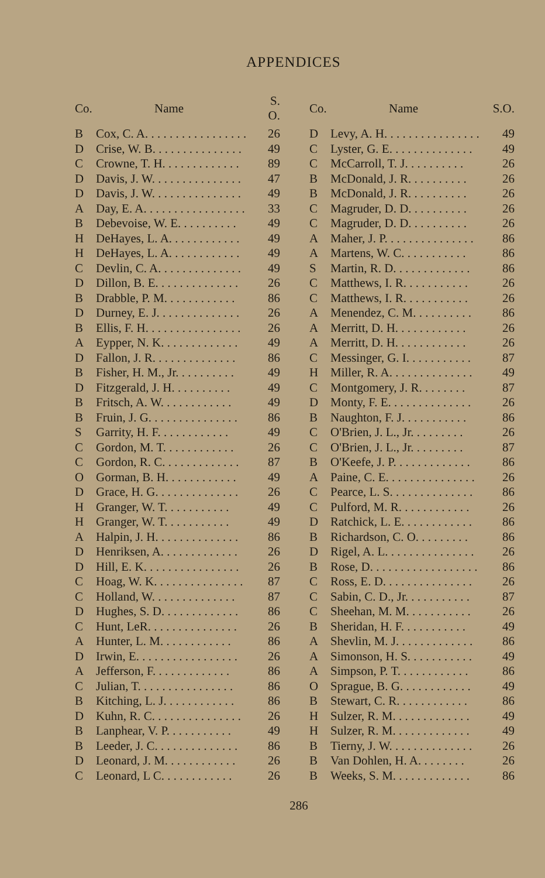APPENDICES
| Co. | Name | S. O. |
| --- | --- | --- |
| B | Cox, C. A. . . . . . . . . . . . . . . . . | 26 |
| D | Crise, W. B. . . . . . . . . . . . . . . | 49 |
| C | Crowne, T. H. . . . . . . . . . . . . | 89 |
| D | Davis, J. W. . . . . . . . . . . . . . . | 47 |
| D | Davis, J. W. . . . . . . . . . . . . . . | 49 |
| A | Day, E. A. . . . . . . . . . . . . . . . . | 33 |
| B | Debevoise, W. E. . . . . . . . . . | 49 |
| H | DeHayes, L. A. . . . . . . . . . . . | 49 |
| H | DeHayes, L. A. . . . . . . . . . . . | 49 |
| C | Devlin, C. A. . . . . . . . . . . . . . | 49 |
| D | Dillon, B. E. . . . . . . . . . . . . . | 26 |
| B | Drabble, P. M. . . . . . . . . . . . | 86 |
| D | Durney, E. J. . . . . . . . . . . . . . | 26 |
| B | Ellis, F. H. . . . . . . . . . . . . . . . | 26 |
| A | Eypper, N. K. . . . . . . . . . . . . | 49 |
| D | Fallon, J. R. . . . . . . . . . . . . . | 86 |
| B | Fisher, H. M., Jr. . . . . . . . . . | 49 |
| D | Fitzgerald, J. H. . . . . . . . . . | 49 |
| B | Fritsch, A. W. . . . . . . . . . . . | 49 |
| B | Fruin, J. G. . . . . . . . . . . . . . . | 86 |
| S | Garrity, H. F. . . . . . . . . . . . | 49 |
| C | Gordon, M. T. . . . . . . . . . . . | 26 |
| C | Gordon, R. C. . . . . . . . . . . . . | 87 |
| O | Gorman, B. H. . . . . . . . . . . . | 49 |
| D | Grace, H. G. . . . . . . . . . . . . . | 26 |
| H | Granger, W. T. . . . . . . . . . . | 49 |
| H | Granger, W. T. . . . . . . . . . . | 49 |
| A | Halpin, J. H. . . . . . . . . . . . . . | 86 |
| D | Henriksen, A. . . . . . . . . . . . . | 26 |
| D | Hill, E. K. . . . . . . . . . . . . . . . | 26 |
| C | Hoag, W. K. . . . . . . . . . . . . . . | 87 |
| C | Holland, W. . . . . . . . . . . . . . | 87 |
| D | Hughes, S. D. . . . . . . . . . . . . | 86 |
| C | Hunt, LeR. . . . . . . . . . . . . . . | 26 |
| A | Hunter, L. M. . . . . . . . . . . . | 86 |
| D | Irwin, E. . . . . . . . . . . . . . . . . | 26 |
| A | Jefferson, F. . . . . . . . . . . . . | 86 |
| C | Julian, T. . . . . . . . . . . . . . . . | 86 |
| B | Kitching, L. J. . . . . . . . . . . . | 86 |
| D | Kuhn, R. C. . . . . . . . . . . . . . . | 26 |
| B | Lanphear, V. P. . . . . . . . . . . | 49 |
| B | Leeder, J. C. . . . . . . . . . . . . . | 86 |
| D | Leonard, J. M. . . . . . . . . . . . | 26 |
| C | Leonard, L C. . . . . . . . . . . . | 26 |
| Co. | Name | S.O. |
| --- | --- | --- |
| D | Levy, A. H. . . . . . . . . . . . . . . . | 49 |
| C | Lyster, G. E. . . . . . . . . . . . . . | 49 |
| C | McCarroll, T. J. . . . . . . . . . | 26 |
| B | McDonald, J. R. . . . . . . . . . | 26 |
| B | McDonald, J. R. . . . . . . . . . | 26 |
| C | Magruder, D. D. . . . . . . . . . | 26 |
| C | Magruder, D. D. . . . . . . . . . | 26 |
| A | Maher, J. P. . . . . . . . . . . . . . . | 86 |
| A | Martens, W. C. . . . . . . . . . . | 86 |
| S | Martin, R. D. . . . . . . . . . . . . | 86 |
| C | Matthews, I. R. . . . . . . . . . . | 26 |
| C | Matthews, I. R. . . . . . . . . . . | 26 |
| A | Menendez, C. M. . . . . . . . . . | 86 |
| A | Merritt, D. H. . . . . . . . . . . . | 26 |
| A | Merritt, D. H. . . . . . . . . . . . | 26 |
| C | Messinger, G. I. . . . . . . . . . . | 87 |
| H | Miller, R. A. . . . . . . . . . . . . . | 49 |
| C | Montgomery, J. R. . . . . . . . | 87 |
| D | Monty, F. E. . . . . . . . . . . . . . | 26 |
| B | Naughton, F. J. . . . . . . . . . . | 86 |
| C | O'Brien, J. L., Jr. . . . . . . . . | 26 |
| C | O'Brien, J. L., Jr. . . . . . . . . | 87 |
| B | O'Keefe, J. P. . . . . . . . . . . . . | 86 |
| A | Paine, C. E. . . . . . . . . . . . . . . | 26 |
| C | Pearce, L. S. . . . . . . . . . . . . . | 86 |
| C | Pulford, M. R. . . . . . . . . . . . | 26 |
| D | Ratchick, L. E. . . . . . . . . . . . | 86 |
| B | Richardson, C. O. . . . . . . . . | 86 |
| D | Rigel, A. L. . . . . . . . . . . . . . . | 26 |
| B | Rose, D. . . . . . . . . . . . . . . . . . | 86 |
| C | Ross, E. D. . . . . . . . . . . . . . . | 26 |
| C | Sabin, C. D., Jr. . . . . . . . . . . | 87 |
| C | Sheehan, M. M. . . . . . . . . . . | 26 |
| B | Sheridan, H. F. . . . . . . . . . . | 49 |
| A | Shevlin, M. J. . . . . . . . . . . . . | 86 |
| A | Simonson, H. S. . . . . . . . . . . | 49 |
| A | Simpson, P. T. . . . . . . . . . . . | 86 |
| O | Sprague, B. G. . . . . . . . . . . . | 49 |
| B | Stewart, C. R. . . . . . . . . . . . | 86 |
| H | Sulzer, R. M. . . . . . . . . . . . . | 49 |
| H | Sulzer, R. M. . . . . . . . . . . . . | 49 |
| B | Tierny, J. W. . . . . . . . . . . . . . | 26 |
| B | Van Dohlen, H. A. . . . . . . . | 26 |
| B | Weeks, S. M. . . . . . . . . . . . . | 86 |
286